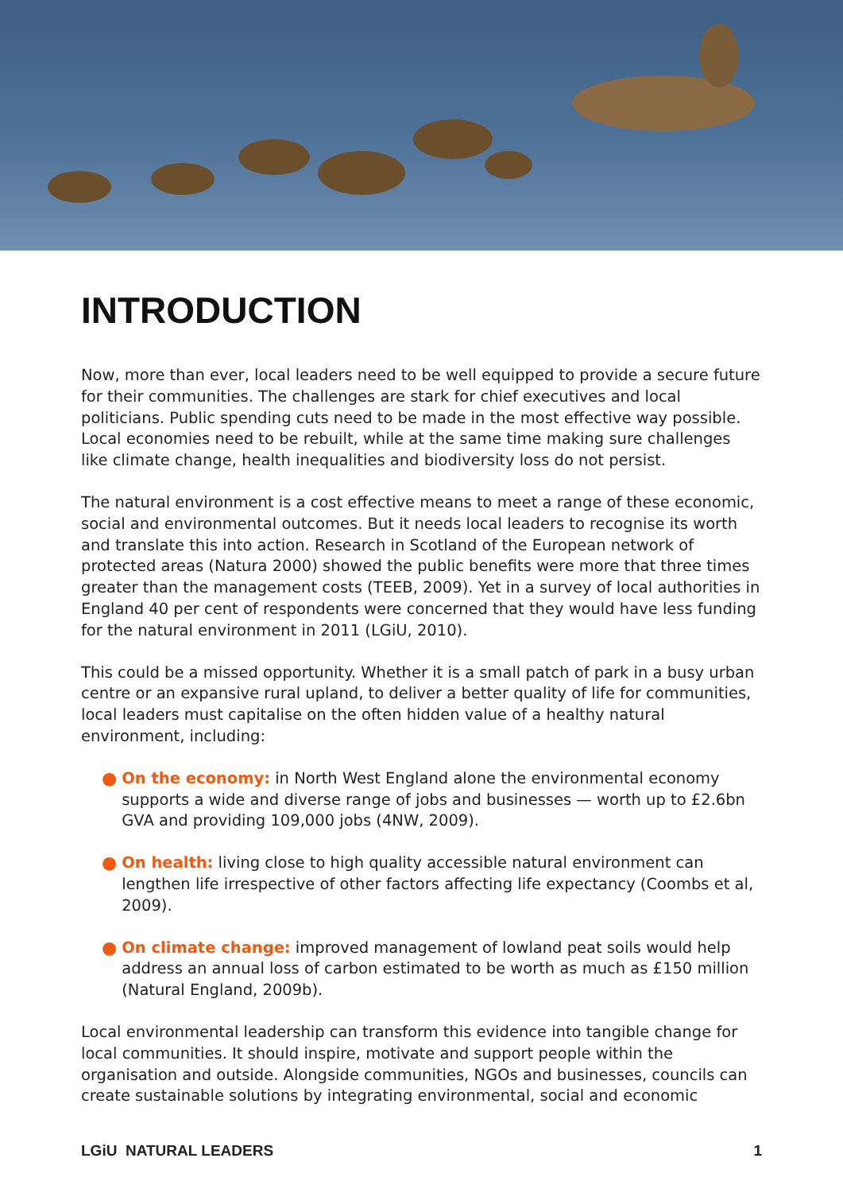INTRODUCTION
Now, more than ever, local leaders need to be well equipped to provide a secure future for their communities. The challenges are stark for chief executives and local politicians. Public spending cuts need to be made in the most effective way possible. Local economies need to be rebuilt, while at the same time making sure challenges like climate change, health inequalities and biodiversity loss do not persist.
The natural environment is a cost effective means to meet a range of these economic, social and environmental outcomes. But it needs local leaders to recognise its worth and translate this into action. Research in Scotland of the European network of protected areas (Natura 2000) showed the public benefits were more that three times greater than the management costs (TEEB, 2009). Yet in a survey of local authorities in England 40 per cent of respondents were concerned that they would have less funding for the natural environment in 2011 (LGiU, 2010).
This could be a missed opportunity. Whether it is a small patch of park in a busy urban centre or an expansive rural upland, to deliver a better quality of life for communities, local leaders must capitalise on the often hidden value of a healthy natural environment, including:
● On the economy: in North West England alone the environmental economy supports a wide and diverse range of jobs and businesses — worth up to £2.6bn GVA and providing 109,000 jobs (4NW, 2009).
● On health: living close to high quality accessible natural environment can lengthen life irrespective of other factors affecting life expectancy (Coombs et al, 2009).
● On climate change: improved management of lowland peat soils would help address an annual loss of carbon estimated to be worth as much as £150 million (Natural England, 2009b).
Local environmental leadership can transform this evidence into tangible change for local communities. It should inspire, motivate and support people within the organisation and outside. Alongside communities, NGOs and businesses, councils can create sustainable solutions by integrating environmental, social and economic
LGiU NATURAL LEADERS 1